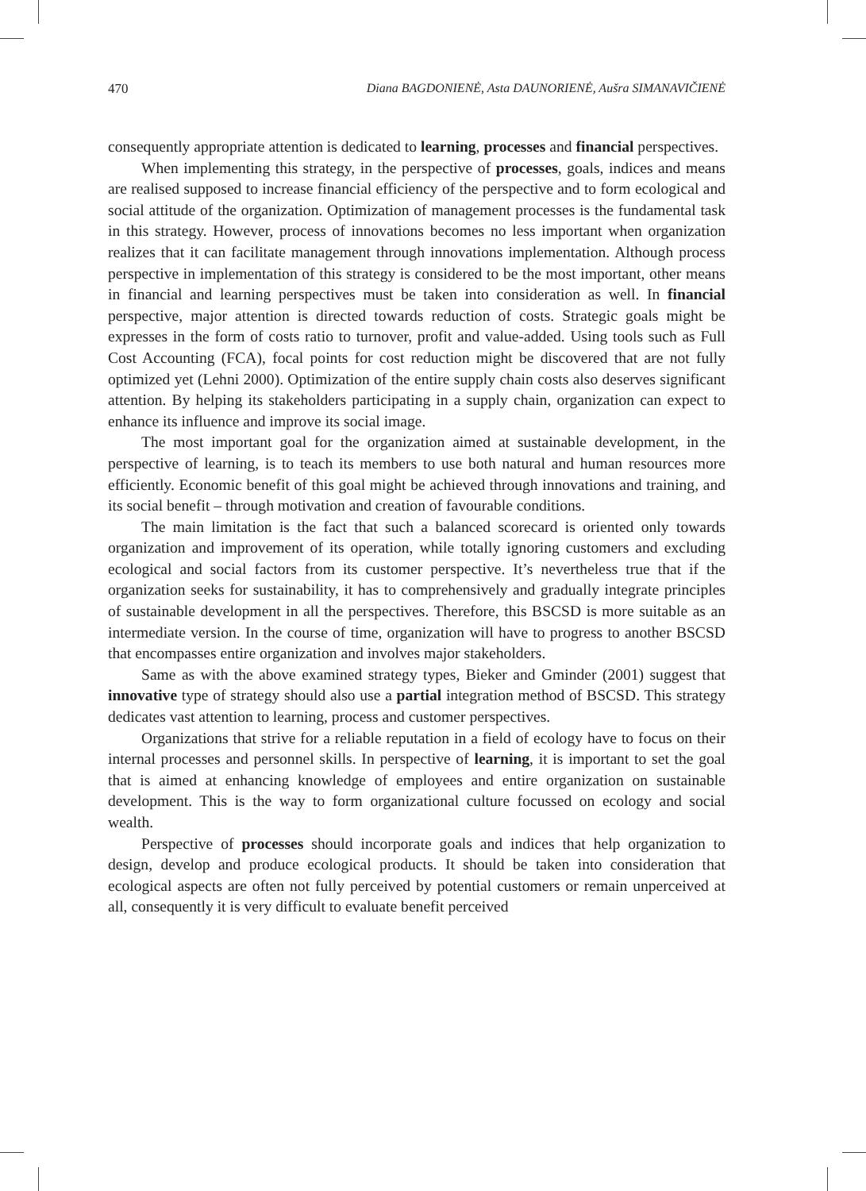470 Diana BAGDONIENĖ, Asta DAUNORIENĖ, Aušra SIMANAVIČIENĖ
consequently appropriate attention is dedicated to learning, processes and financial perspectives.
When implementing this strategy, in the perspective of processes, goals, indices and means are realised supposed to increase financial efficiency of the perspective and to form ecological and social attitude of the organization. Optimization of management processes is the fundamental task in this strategy. However, process of innovations becomes no less important when organization realizes that it can facilitate management through innovations implementation. Although process perspective in implementation of this strategy is considered to be the most important, other means in financial and learning perspectives must be taken into consideration as well. In financial perspective, major attention is directed towards reduction of costs. Strategic goals might be expresses in the form of costs ratio to turnover, profit and value-added. Using tools such as Full Cost Accounting (FCA), focal points for cost reduction might be discovered that are not fully optimized yet (Lehni 2000). Optimization of the entire supply chain costs also deserves significant attention. By helping its stakeholders participating in a supply chain, organization can expect to enhance its influence and improve its social image.
The most important goal for the organization aimed at sustainable development, in the perspective of learning, is to teach its members to use both natural and human resources more efficiently. Economic benefit of this goal might be achieved through innovations and training, and its social benefit – through motivation and creation of favourable conditions.
The main limitation is the fact that such a balanced scorecard is oriented only towards organization and improvement of its operation, while totally ignoring customers and excluding ecological and social factors from its customer perspective. It’s nevertheless true that if the organization seeks for sustainability, it has to comprehensively and gradually integrate principles of sustainable development in all the perspectives. Therefore, this BSCSD is more suitable as an intermediate version. In the course of time, organization will have to progress to another BSCSD that encompasses entire organization and involves major stakeholders.
Same as with the above examined strategy types, Bieker and Gminder (2001) suggest that innovative type of strategy should also use a partial integration method of BSCSD. This strategy dedicates vast attention to learning, process and customer perspectives.
Organizations that strive for a reliable reputation in a field of ecology have to focus on their internal processes and personnel skills. In perspective of learning, it is important to set the goal that is aimed at enhancing knowledge of employees and entire organization on sustainable development. This is the way to form organizational culture focussed on ecology and social wealth.
Perspective of processes should incorporate goals and indices that help organization to design, develop and produce ecological products. It should be taken into consideration that ecological aspects are often not fully perceived by potential customers or remain unperceived at all, consequently it is very difficult to evaluate benefit perceived